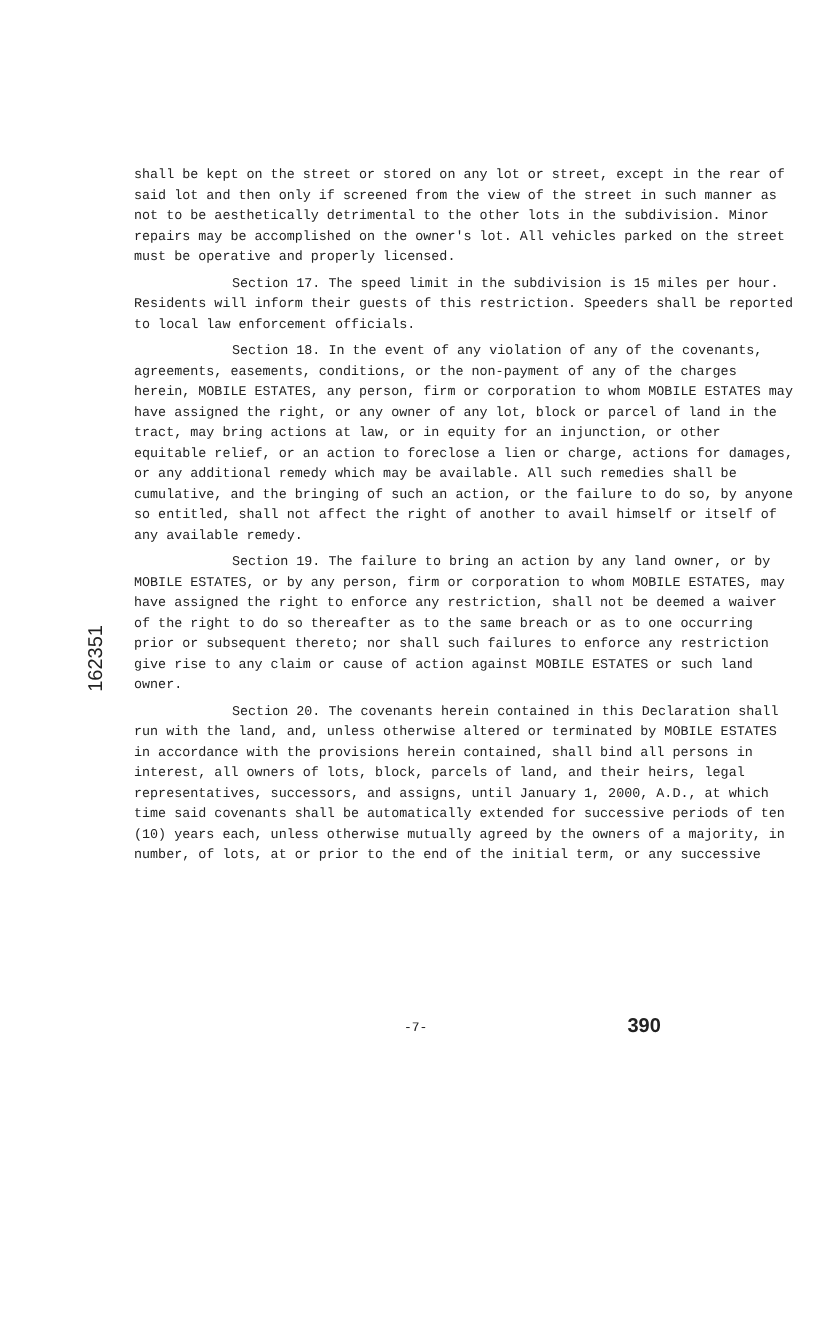shall be kept on the street or stored on any lot or street, except in the rear of said lot and then only if screened from the view of the street in such manner as not to be aesthetically detrimental to the other lots in the subdivision. Minor repairs may be accomplished on the owner's lot. All vehicles parked on the street must be operative and properly licensed.
Section 17. The speed limit in the subdivision is 15 miles per hour. Residents will inform their guests of this restriction. Speeders shall be reported to local law enforcement officials.
Section 18. In the event of any violation of any of the covenants, agreements, easements, conditions, or the non-payment of any of the charges herein, MOBILE ESTATES, any person, firm or corporation to whom MOBILE ESTATES may have assigned the right, or any owner of any lot, block or parcel of land in the tract, may bring actions at law, or in equity for an injunction, or other equitable relief, or an action to foreclose a lien or charge, actions for damages, or any additional remedy which may be available. All such remedies shall be cumulative, and the bringing of such an action, or the failure to do so, by anyone so entitled, shall not affect the right of another to avail himself or itself of any available remedy.
Section 19. The failure to bring an action by any land owner, or by MOBILE ESTATES, or by any person, firm or corporation to whom MOBILE ESTATES, may have assigned the right to enforce any restriction, shall not be deemed a waiver of the right to do so thereafter as to the same breach or as to one occurring prior or subsequent thereto; nor shall such failures to enforce any restriction give rise to any claim or cause of action against MOBILE ESTATES or such land owner.
Section 20. The covenants herein contained in this Declaration shall run with the land, and, unless otherwise altered or terminated by MOBILE ESTATES in accordance with the provisions herein contained, shall bind all persons in interest, all owners of lots, block, parcels of land, and their heirs, legal representatives, successors, and assigns, until January 1, 2000, A.D., at which time said covenants shall be automatically extended for successive periods of ten (10) years each, unless otherwise mutually agreed by the owners of a majority, in number, of lots, at or prior to the end of the initial term, or any successive
162351
-7- 390